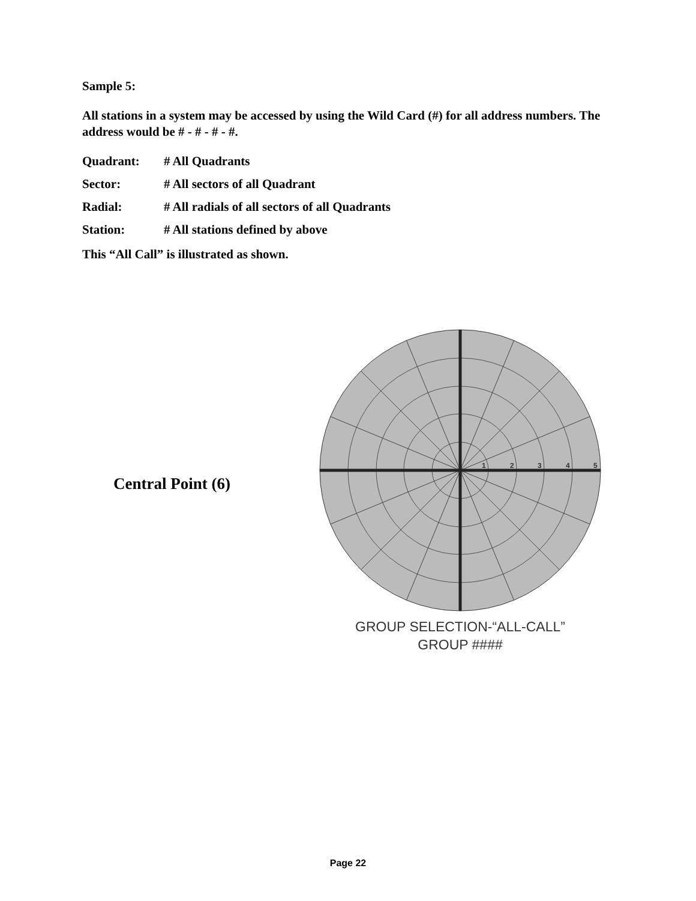Sample 5:
All stations in a system may be accessed by using the Wild Card (#) for all address numbers. The address would be # - # - # - #.
Quadrant: # All Quadrants
Sector: # All sectors of all Quadrant
Radial: # All radials of all sectors of all Quadrants
Station: # All stations defined by above
This “All Call” is illustrated as shown.
Central Point (6)
1
2
3
4
5
GROUP SELECTION-“ALL-CALL”
GROUP ####
Page 22